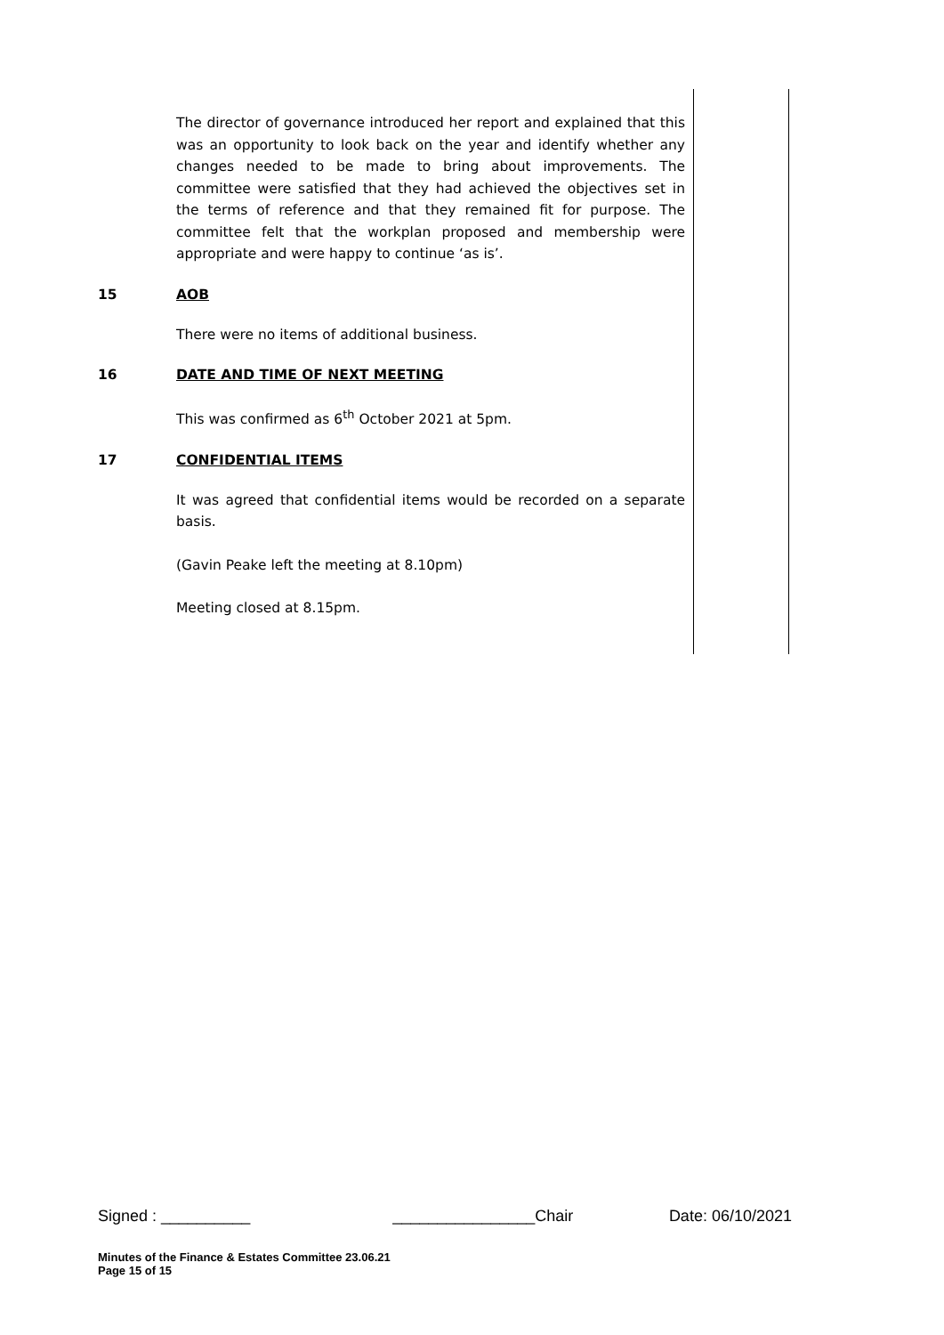The director of governance introduced her report and explained that this was an opportunity to look back on the year and identify whether any changes needed to be made to bring about improvements. The committee were satisfied that they had achieved the objectives set in the terms of reference and that they remained fit for purpose. The committee felt that the workplan proposed and membership were appropriate and were happy to continue ‘as is’.
15 AOB
There were no items of additional business.
16 DATE AND TIME OF NEXT MEETING
This was confirmed as 6<sup>th</sup> October 2021 at 5pm.
17 CONFIDENTIAL ITEMS
It was agreed that confidential items would be recorded on a separate basis.
(Gavin Peake left the meeting at 8.10pm)
Meeting closed at 8.15pm.
Signed : __________ ________________Chair Date: 06/10/2021
Minutes of the Finance & Estates Committee 23.06.21
Page 15 of 15